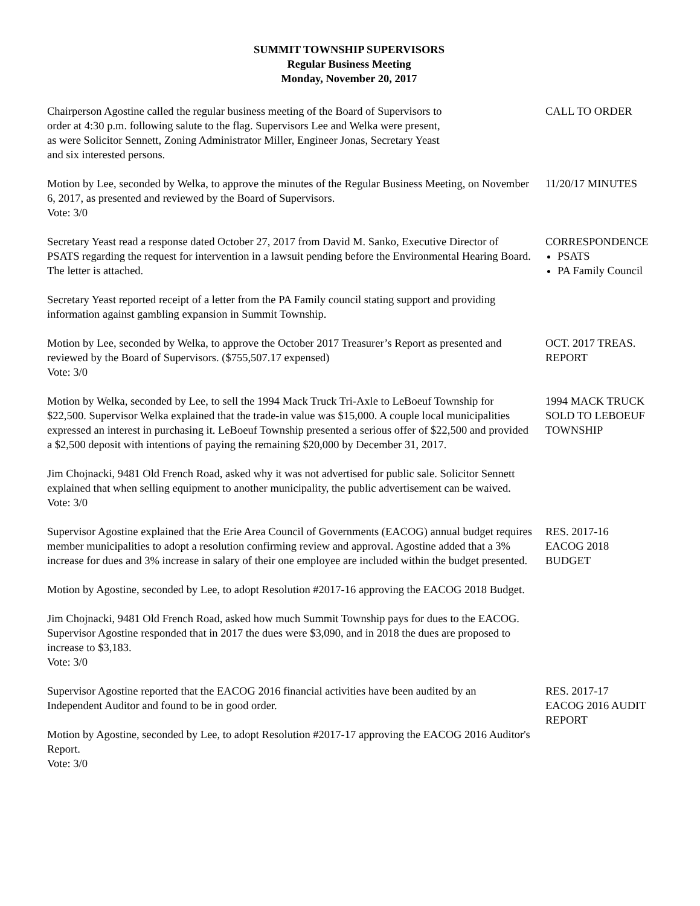SUMMIT TOWNSHIP SUPERVISORS
Regular Business Meeting
Monday, November 20, 2017
Chairperson Agostine called the regular business meeting of the Board of Supervisors to
order at 4:30 p.m. following salute to the flag. Supervisors Lee and Welka were present,
as were Solicitor Sennett, Zoning Administrator Miller, Engineer Jonas, Secretary Yeast
and six interested persons.
CALL TO ORDER
Motion by Lee, seconded by Welka, to approve the minutes of the Regular Business Meeting, on November 6, 2017, as presented and reviewed by the Board of Supervisors.
Vote: 3/0
11/20/17 MINUTES
Secretary Yeast read a response dated October 27, 2017 from David M. Sanko, Executive Director of PSATS regarding the request for intervention in a lawsuit pending before the Environmental Hearing Board. The letter is attached.
Secretary Yeast reported receipt of a letter from the PA Family council stating support and providing information against gambling expansion in Summit Township.
CORRESPONDENCE
PSATS
PA Family Council
Motion by Lee, seconded by Welka, to approve the October 2017 Treasurer’s Report as presented and reviewed by the Board of Supervisors. ($755,507.17 expensed)
Vote: 3/0
OCT. 2017 TREAS. REPORT
Motion by Welka, seconded by Lee, to sell the 1994 Mack Truck Tri-Axle to LeBoeuf Township for $22,500. Supervisor Welka explained that the trade-in value was $15,000. A couple local municipalities expressed an interest in purchasing it. LeBoeuf Township presented a serious offer of $22,500 and provided a $2,500 deposit with intentions of paying the remaining $20,000 by December 31, 2017.
Jim Chojnacki, 9481 Old French Road, asked why it was not advertised for public sale. Solicitor Sennett explained that when selling equipment to another municipality, the public advertisement can be waived.
Vote: 3/0
1994 MACK TRUCK SOLD TO LEBOEUF TOWNSHIP
Supervisor Agostine explained that the Erie Area Council of Governments (EACOG) annual budget requires member municipalities to adopt a resolution confirming review and approval. Agostine added that a 3% increase for dues and 3% increase in salary of their one employee are included within the budget presented.
Motion by Agostine, seconded by Lee, to adopt Resolution #2017-16 approving the EACOG 2018 Budget.
Jim Chojnacki, 9481 Old French Road, asked how much Summit Township pays for dues to the EACOG. Supervisor Agostine responded that in 2017 the dues were $3,090, and in 2018 the dues are proposed to increase to $3,183.
Vote: 3/0
RES. 2017-16
EACOG 2018
BUDGET
Supervisor Agostine reported that the EACOG 2016 financial activities have been audited by an Independent Auditor and found to be in good order.
Motion by Agostine, seconded by Lee, to adopt Resolution #2017-17 approving the EACOG 2016 Auditor's Report.
Vote: 3/0
RES. 2017-17
EACOG 2016 AUDIT REPORT